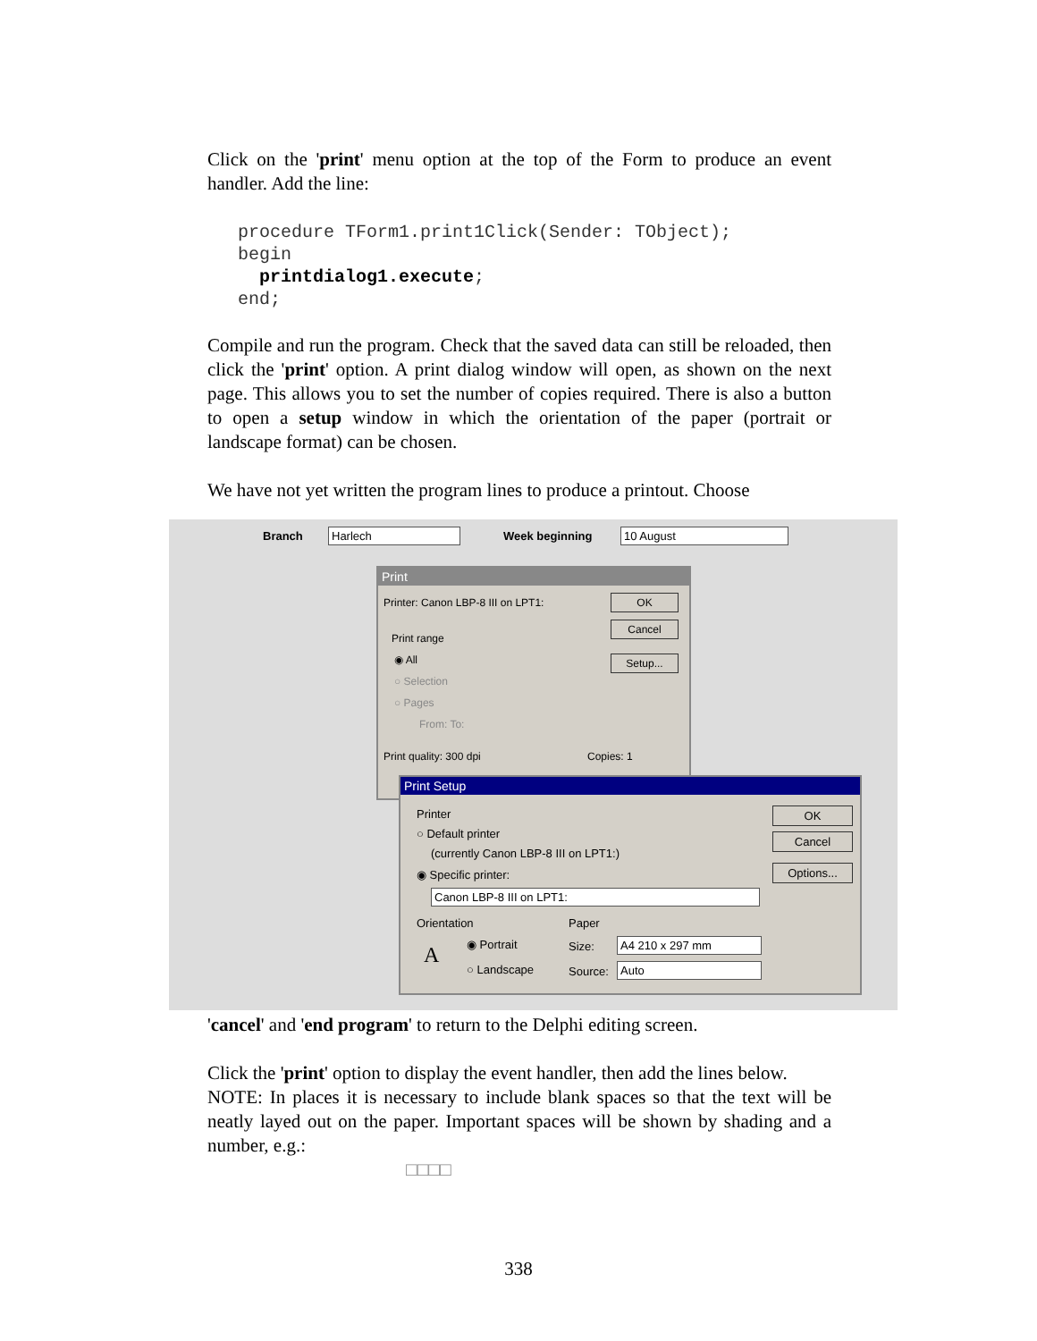Click on the 'print' menu option at the top of the Form to produce an event handler. Add the line:
procedure TForm1.print1Click(Sender: TObject);
begin
  printdialog1.execute;
end;
Compile and run the program. Check that the saved data can still be reloaded, then click the 'print' option. A print dialog window will open, as shown on the next page. This allows you to set the number of copies required. There is also a button to open a setup window in which the orientation of the paper (portrait or landscape format) can be chosen.
We have not yet written the program lines to produce a printout. Choose
Branch Harlech Week beginning 10 August
Print
Printer: Canon LBP-8 III on LPT1:
Print range
◉ All
○ Selection
○ Pages
From: To:
Print quality: 300 dpi Copies: 1
OK
Cancel
Setup...
Print Setup
Printer
○ Default printer
(currently Canon LBP-8 III on LPT1:)
◉ Specific printer:
Canon LBP-8 III on LPT1:
Orientation
A ◉ Portrait
○ Landscape
Paper
Size: A4 210 x 297 mm
Source: Auto
OK
Cancel
Options...
'cancel' and 'end program' to return to the Delphi editing screen.
Click the 'print' option to display the event handler, then add the lines below.
NOTE: In places it is necessary to include blank spaces so that the text will be neatly layed out on the paper. Important spaces will be shown by shading and a number, e.g.:
□□□□
338